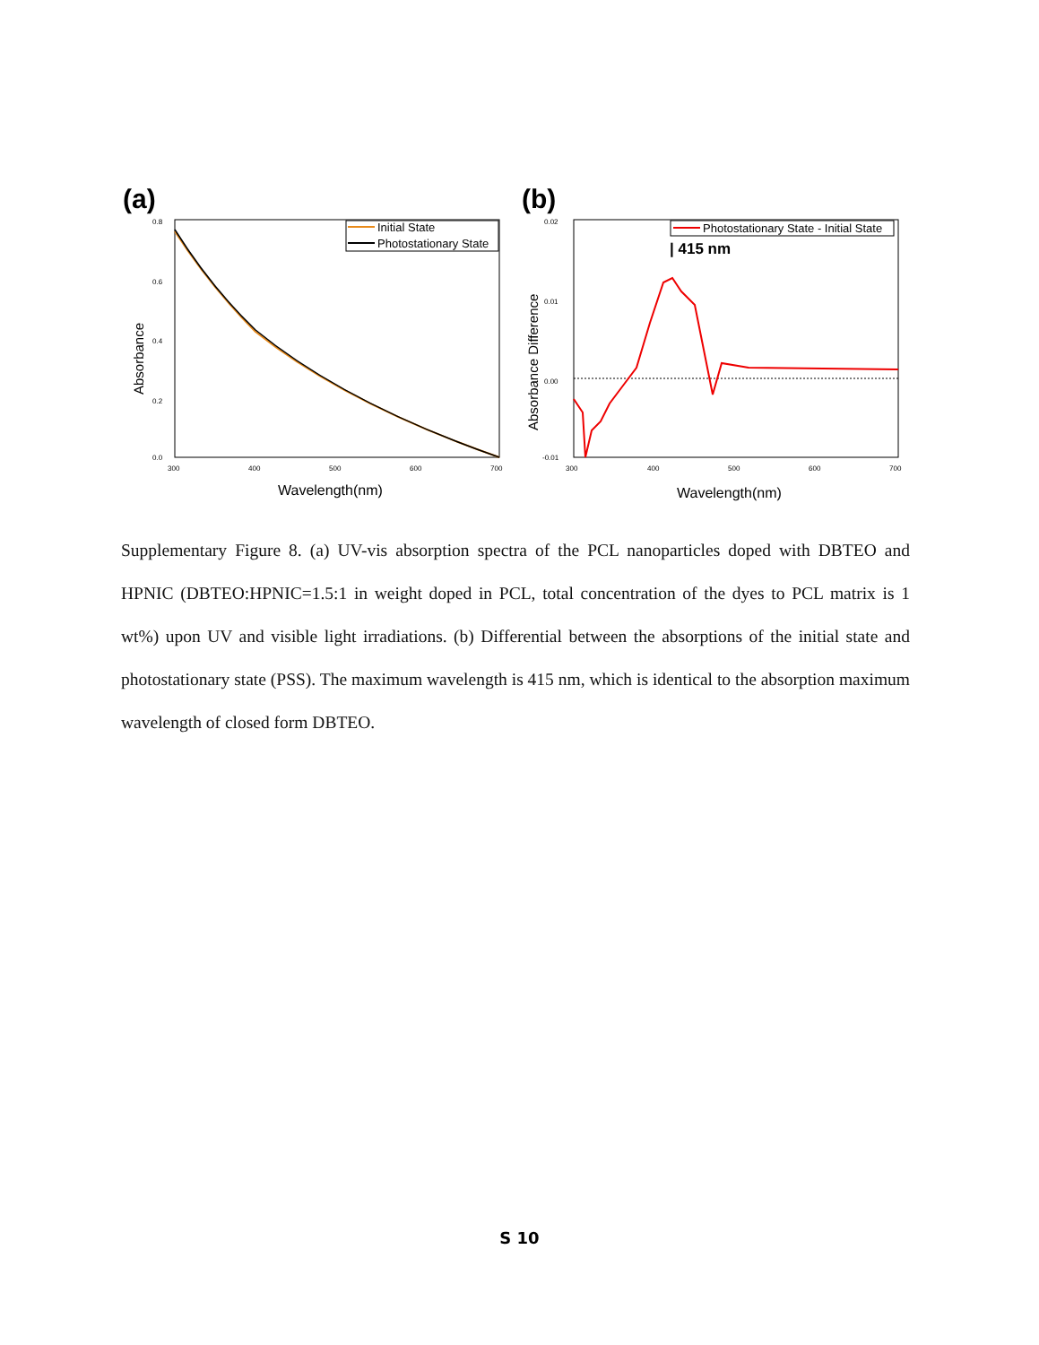(a)
0.8
0.6
0.4
0.2
0.0
300
400
500
600
700
Wavelength(nm)
Absorbance
Initial State
Photostationary State
(b)
0.02
0.01
0.00
-0.01
300
400
500
600
700
Wavelength(nm)
Absorbance Difference
Photostationary State - Initial State
| 415 nm
Supplementary Figure 8. (a) UV-vis absorption spectra of the PCL nanoparticles doped with DBTEO and HPNIC (DBTEO:HPNIC=1.5:1 in weight doped in PCL, total concentration of the dyes to PCL matrix is 1 wt%) upon UV and visible light irradiations. (b) Differential between the absorptions of the initial state and photostationary state (PSS). The maximum wavelength is 415 nm, which is identical to the absorption maximum wavelength of closed form DBTEO.
S 10